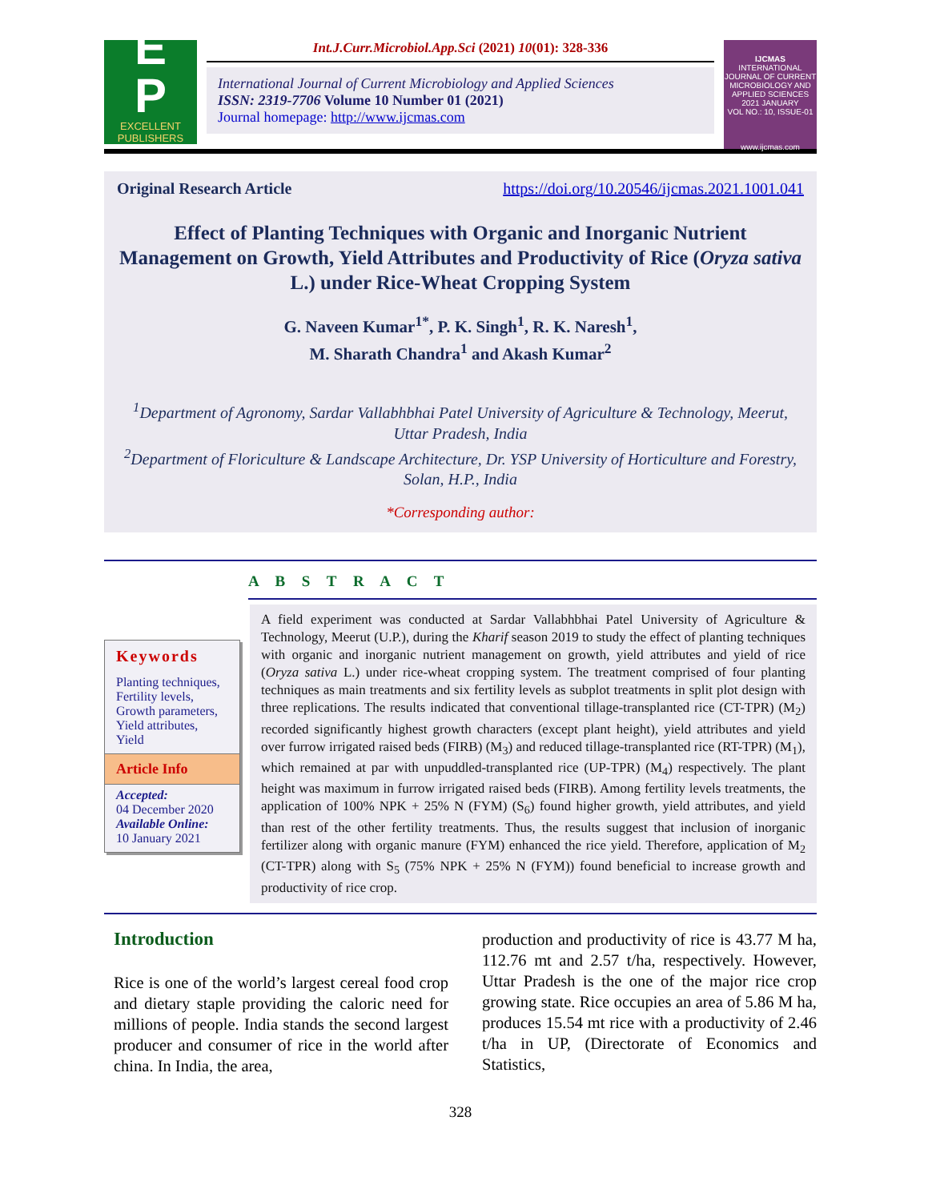E
P
EXCELLENT
PUBLISHERS
Int.J.Curr.Microbiol.App.Sci (2021) 10(01): 328-336
International Journal of Current Microbiology and Applied Sciences
ISSN: 2319-7706 Volume 10 Number 01 (2021)
Journal homepage: http://www.ijcmas.com
IJCMAS
INTERNATIONAL JOURNAL OF CURRENT MICROBIOLOGY AND APPLIED SCIENCES
2021 JANUARY
VOL NO.: 10, ISSUE-01
www.ijcmas.com
Original Research Article https://doi.org/10.20546/ijcmas.2021.1001.041
Effect of Planting Techniques with Organic and Inorganic Nutrient Management on Growth, Yield Attributes and Productivity of Rice (Oryza sativa L.) under Rice-Wheat Cropping System
G. Naveen Kumar<sup>1*</sup>, P. K. Singh<sup>1</sup>, R. K. Naresh<sup>1</sup>,
M. Sharath Chandra<sup>1</sup> and Akash Kumar<sup>2</sup>
<sup>1</sup> Department of Agronomy, Sardar Vallabhbhai Patel University of Agriculture & Technology, Meerut, Uttar Pradesh, India
<sup>2</sup> Department of Floriculture & Landscape Architecture, Dr. YSP University of Horticulture and Forestry, Solan, H.P., India
*Corresponding author:
A B S T R A C T
Keywords
Planting techniques, Fertility levels, Growth parameters, Yield attributes, Yield
Article Info
Accepted:
04 December 2020
Available Online:
10 January 2021
A field experiment was conducted at Sardar Vallabhbhai Patel University of Agriculture & Technology, Meerut (U.P.), during the Kharif season 2019 to study the effect of planting techniques with organic and inorganic nutrient management on growth, yield attributes and yield of rice (Oryza sativa L.) under rice-wheat cropping system. The treatment comprised of four planting techniques as main treatments and six fertility levels as subplot treatments in split plot design with three replications. The results indicated that conventional tillage-transplanted rice (CT-TPR) (M<sub>2</sub>) recorded significantly highest growth characters (except plant height), yield attributes and yield over furrow irrigated raised beds (FIRB) (M<sub>3</sub>) and reduced tillage-transplanted rice (RT-TPR) (M<sub>1</sub>), which remained at par with unpuddled-transplanted rice (UP-TPR) (M<sub>4</sub>) respectively. The plant height was maximum in furrow irrigated raised beds (FIRB). Among fertility levels treatments, the application of 100% NPK + 25% N (FYM) (S<sub>6</sub>) found higher growth, yield attributes, and yield than rest of the other fertility treatments. Thus, the results suggest that inclusion of inorganic fertilizer along with organic manure (FYM) enhanced the rice yield. Therefore, application of M<sub>2</sub> (CT-TPR) along with S<sub>5</sub> (75% NPK + 25% N (FYM)) found beneficial to increase growth and productivity of rice crop.
Introduction
Rice is one of the world’s largest cereal food crop and dietary staple providing the caloric need for millions of people. India stands the second largest producer and consumer of rice in the world after china. In India, the area,
production and productivity of rice is 43.77 M ha, 112.76 mt and 2.57 t/ha, respectively. However, Uttar Pradesh is the one of the major rice crop growing state. Rice occupies an area of 5.86 M ha, produces 15.54 mt rice with a productivity of 2.46 t/ha in UP, (Directorate of Economics and Statistics,
328